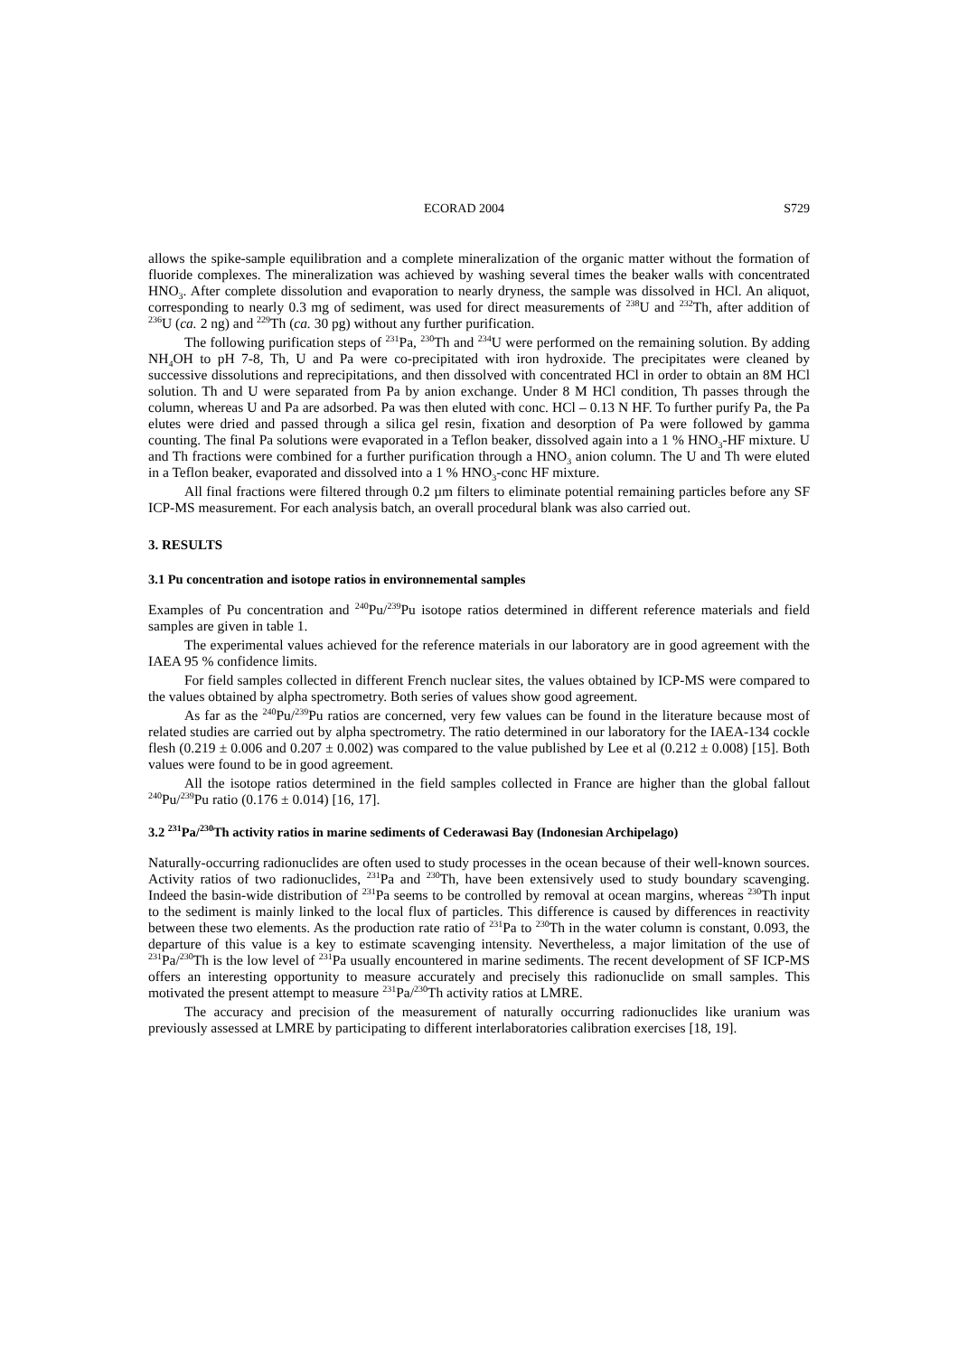ECORAD 2004 S729
allows the spike-sample equilibration and a complete mineralization of the organic matter without the formation of fluoride complexes. The mineralization was achieved by washing several times the beaker walls with concentrated HNO<sub>3</sub>. After complete dissolution and evaporation to nearly dryness, the sample was dissolved in HCl. An aliquot, corresponding to nearly 0.3 mg of sediment, was used for direct measurements of <sup>238</sup>U and <sup>232</sup>Th, after addition of <sup>236</sup>U (ca. 2 ng) and <sup>229</sup>Th (ca. 30 pg) without any further purification.
The following purification steps of <sup>231</sup>Pa, <sup>230</sup>Th and <sup>234</sup>U were performed on the remaining solution. By adding NH<sub>4</sub>OH to pH 7-8, Th, U and Pa were co-precipitated with iron hydroxide. The precipitates were cleaned by successive dissolutions and reprecipitations, and then dissolved with concentrated HCl in order to obtain an 8M HCl solution. Th and U were separated from Pa by anion exchange. Under 8 M HCl condition, Th passes through the column, whereas U and Pa are adsorbed. Pa was then eluted with conc. HCl – 0.13 N HF. To further purify Pa, the Pa elutes were dried and passed through a silica gel resin, fixation and desorption of Pa were followed by gamma counting. The final Pa solutions were evaporated in a Teflon beaker, dissolved again into a 1 % HNO<sub>3</sub>-HF mixture. U and Th fractions were combined for a further purification through a HNO<sub>3</sub> anion column. The U and Th were eluted in a Teflon beaker, evaporated and dissolved into a 1 % HNO<sub>3</sub>-conc HF mixture.
All final fractions were filtered through 0.2 µm filters to eliminate potential remaining particles before any SF ICP-MS measurement. For each analysis batch, an overall procedural blank was also carried out.
3. RESULTS
3.1 Pu concentration and isotope ratios in environnemental samples
Examples of Pu concentration and <sup>240</sup>Pu/<sup>239</sup>Pu isotope ratios determined in different reference materials and field samples are given in table 1.
The experimental values achieved for the reference materials in our laboratory are in good agreement with the IAEA 95 % confidence limits.
For field samples collected in different French nuclear sites, the values obtained by ICP-MS were compared to the values obtained by alpha spectrometry. Both series of values show good agreement.
As far as the <sup>240</sup>Pu/<sup>239</sup>Pu ratios are concerned, very few values can be found in the literature because most of related studies are carried out by alpha spectrometry. The ratio determined in our laboratory for the IAEA-134 cockle flesh (0.219 ± 0.006 and 0.207 ± 0.002) was compared to the value published by Lee et al (0.212 ± 0.008) [15]. Both values were found to be in good agreement.
All the isotope ratios determined in the field samples collected in France are higher than the global fallout <sup>240</sup>Pu/<sup>239</sup>Pu ratio (0.176 ± 0.014) [16, 17].
3.2 <sup>231</sup>Pa/<sup>230</sup>Th activity ratios in marine sediments of Cederawasi Bay (Indonesian Archipelago)
Naturally-occurring radionuclides are often used to study processes in the ocean because of their well-known sources. Activity ratios of two radionuclides, <sup>231</sup>Pa and <sup>230</sup>Th, have been extensively used to study boundary scavenging. Indeed the basin-wide distribution of <sup>231</sup>Pa seems to be controlled by removal at ocean margins, whereas <sup>230</sup>Th input to the sediment is mainly linked to the local flux of particles. This difference is caused by differences in reactivity between these two elements. As the production rate ratio of <sup>231</sup>Pa to <sup>230</sup>Th in the water column is constant, 0.093, the departure of this value is a key to estimate scavenging intensity. Nevertheless, a major limitation of the use of <sup>231</sup>Pa/<sup>230</sup>Th is the low level of <sup>231</sup>Pa usually encountered in marine sediments. The recent development of SF ICP-MS offers an interesting opportunity to measure accurately and precisely this radionuclide on small samples. This motivated the present attempt to measure <sup>231</sup>Pa/<sup>230</sup>Th activity ratios at LMRE.
The accuracy and precision of the measurement of naturally occurring radionuclides like uranium was previously assessed at LMRE by participating to different interlaboratories calibration exercises [18, 19].